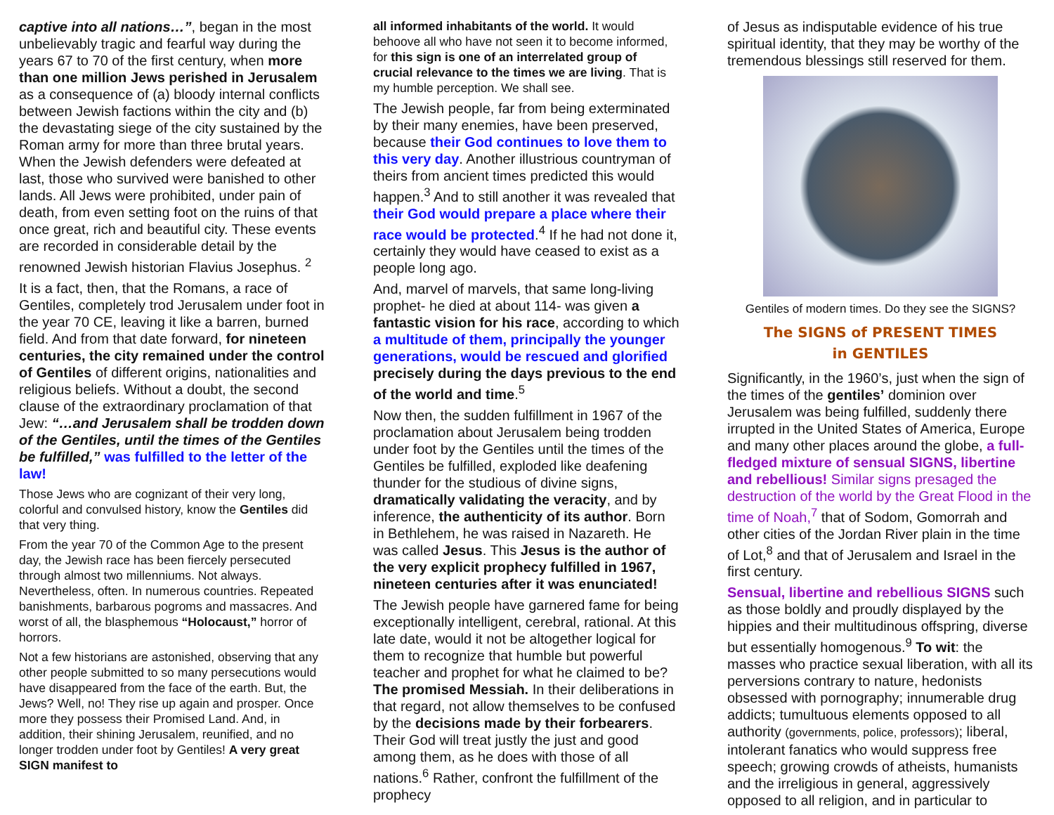captive into all nations…”, began in the most unbelievably tragic and fearful way during the years 67 to 70 of the first century, when more than one million Jews perished in Jerusalem as a consequence of (a) bloody internal conflicts between Jewish factions within the city and (b) the devastating siege of the city sustained by the Roman army for more than three brutal years. When the Jewish defenders were defeated at last, those who survived were banished to other lands. All Jews were prohibited, under pain of death, from even setting foot on the ruins of that once great, rich and beautiful city. These events are recorded in considerable detail by the renowned Jewish historian Flavius Josephus. <sup>2</sup>
It is a fact, then, that the Romans, a race of Gentiles, completely trod Jerusalem under foot in the year 70 CE, leaving it like a barren, burned field. And from that date forward, for nineteen centuries, the city remained under the control of Gentiles of different origins, nationalities and religious beliefs. Without a doubt, the second clause of the extraordinary proclamation of that Jew: “…and Jerusalem shall be trodden down of the Gentiles, until the times of the Gentiles be fulfilled,” was fulfilled to the letter of the law!
Those Jews who are cognizant of their very long, colorful and convulsed history, know the Gentiles did that very thing.
From the year 70 of the Common Age to the present day, the Jewish race has been fiercely persecuted through almost two millenniums. Not always. Nevertheless, often. In numerous countries. Repeated banishments, barbarous pogroms and massacres. And worst of all, the blasphemous “Holocaust,” horror of horrors.
Not a few historians are astonished, observing that any other people submitted to so many persecutions would have disappeared from the face of the earth. But, the Jews? Well, no! They rise up again and prosper. Once more they possess their Promised Land. And, in addition, their shining Jerusalem, reunified, and no longer trodden under foot by Gentiles! A very great SIGN manifest to
all informed inhabitants of the world. It would behoove all who have not seen it to become informed, for this sign is one of an interrelated group of crucial relevance to the times we are living. That is my humble perception. We shall see.
The Jewish people, far from being exterminated by their many enemies, have been preserved, because their God continues to love them to this very day. Another illustrious countryman of theirs from ancient times predicted this would happen.<sup>3</sup> And to still another it was revealed that their God would prepare a place where their race would be protected.<sup>4</sup> If he had not done it, certainly they would have ceased to exist as a people long ago.
And, marvel of marvels, that same long-living prophet- he died at about 114- was given a fantastic vision for his race, according to which a multitude of them, principally the younger generations, would be rescued and glorified precisely during the days previous to the end of the world and time.<sup>5</sup>
Now then, the sudden fulfillment in 1967 of the proclamation about Jerusalem being trodden under foot by the Gentiles until the times of the Gentiles be fulfilled, exploded like deafening thunder for the studious of divine signs, dramatically validating the veracity, and by inference, the authenticity of its author. Born in Bethlehem, he was raised in Nazareth. He was called Jesus. This Jesus is the author of the very explicit prophecy fulfilled in 1967, nineteen centuries after it was enunciated!
The Jewish people have garnered fame for being exceptionally intelligent, cerebral, rational. At this late date, would it not be altogether logical for them to recognize that humble but powerful teacher and prophet for what he claimed to be? The promised Messiah. In their deliberations in that regard, not allow themselves to be confused by the decisions made by their forbearers. Their God will treat justly the just and good among them, as he does with those of all nations.<sup>6</sup> Rather, confront the fulfillment of the prophecy
of Jesus as indisputable evidence of his true spiritual identity, that they may be worthy of the tremendous blessings still reserved for them.
Gentiles of modern times. Do they see the SIGNS?
The SIGNS of PRESENT TIMES
in GENTILES
Significantly, in the 1960’s, just when the sign of the times of the gentiles’ dominion over Jerusalem was being fulfilled, suddenly there irrupted in the United States of America, Europe and many other places around the globe, a full-fledged mixture of sensual SIGNS, libertine and rebellious! Similar signs presaged the destruction of the world by the Great Flood in the time of Noah,<sup>7</sup> that of Sodom, Gomorrah and other cities of the Jordan River plain in the time of Lot,<sup>8</sup> and that of Jerusalem and Israel in the first century.
Sensual, libertine and rebellious SIGNS such as those boldly and proudly displayed by the hippies and their multitudinous offspring, diverse but essentially homogenous.<sup>9</sup> To wit: the masses who practice sexual liberation, with all its perversions contrary to nature, hedonists obsessed with pornography; innumerable drug addicts; tumultuous elements opposed to all authority (governments, police, professors); liberal, intolerant fanatics who would suppress free speech; growing crowds of atheists, humanists and the irreligious in general, aggressively opposed to all religion, and in particular to